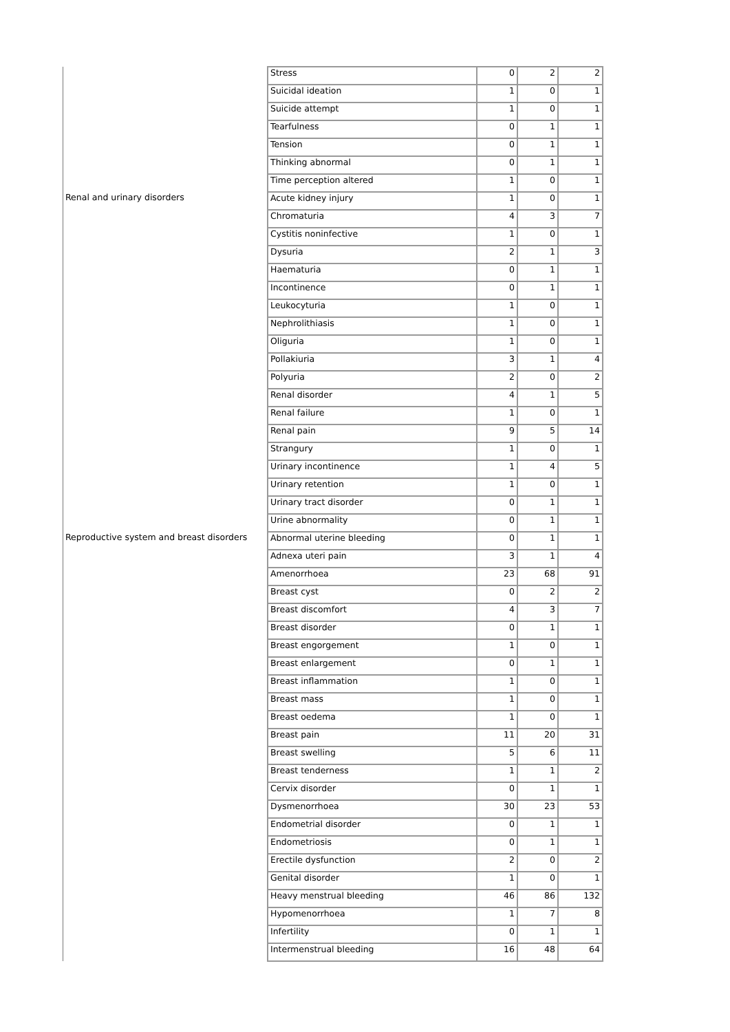| | Stress | 0 | 2 | 2 |
| | Suicidal ideation | 1 | 0 | 1 |
| | Suicide attempt | 1 | 0 | 1 |
| | Tearfulness | 0 | 1 | 1 |
| | Tension | 0 | 1 | 1 |
| | Thinking abnormal | 0 | 1 | 1 |
| | Time perception altered | 1 | 0 | 1 |
| Renal and urinary disorders | Acute kidney injury | 1 | 0 | 1 |
| | Chromaturia | 4 | 3 | 7 |
| | Cystitis noninfective | 1 | 0 | 1 |
| | Dysuria | 2 | 1 | 3 |
| | Haematuria | 0 | 1 | 1 |
| | Incontinence | 0 | 1 | 1 |
| | Leukocyturia | 1 | 0 | 1 |
| | Nephrolithiasis | 1 | 0 | 1 |
| | Oliguria | 1 | 0 | 1 |
| | Pollakiuria | 3 | 1 | 4 |
| | Polyuria | 2 | 0 | 2 |
| | Renal disorder | 4 | 1 | 5 |
| | Renal failure | 1 | 0 | 1 |
| | Renal pain | 9 | 5 | 14 |
| | Strangury | 1 | 0 | 1 |
| | Urinary incontinence | 1 | 4 | 5 |
| | Urinary retention | 1 | 0 | 1 |
| | Urinary tract disorder | 0 | 1 | 1 |
| | Urine abnormality | 0 | 1 | 1 |
| Reproductive system and breast disorders | Abnormal uterine bleeding | 0 | 1 | 1 |
| | Adnexa uteri pain | 3 | 1 | 4 |
| | Amenorrhoea | 23 | 68 | 91 |
| | Breast cyst | 0 | 2 | 2 |
| | Breast discomfort | 4 | 3 | 7 |
| | Breast disorder | 0 | 1 | 1 |
| | Breast engorgement | 1 | 0 | 1 |
| | Breast enlargement | 0 | 1 | 1 |
| | Breast inflammation | 1 | 0 | 1 |
| | Breast mass | 1 | 0 | 1 |
| | Breast oedema | 1 | 0 | 1 |
| | Breast pain | 11 | 20 | 31 |
| | Breast swelling | 5 | 6 | 11 |
| | Breast tenderness | 1 | 1 | 2 |
| | Cervix disorder | 0 | 1 | 1 |
| | Dysmenorrhoea | 30 | 23 | 53 |
| | Endometrial disorder | 0 | 1 | 1 |
| | Endometriosis | 0 | 1 | 1 |
| | Erectile dysfunction | 2 | 0 | 2 |
| | Genital disorder | 1 | 0 | 1 |
| | Heavy menstrual bleeding | 46 | 86 | 132 |
| | Hypomenorrhoea | 1 | 7 | 8 |
| | Infertility | 0 | 1 | 1 |
| | Intermenstrual bleeding | 16 | 48 | 64 |